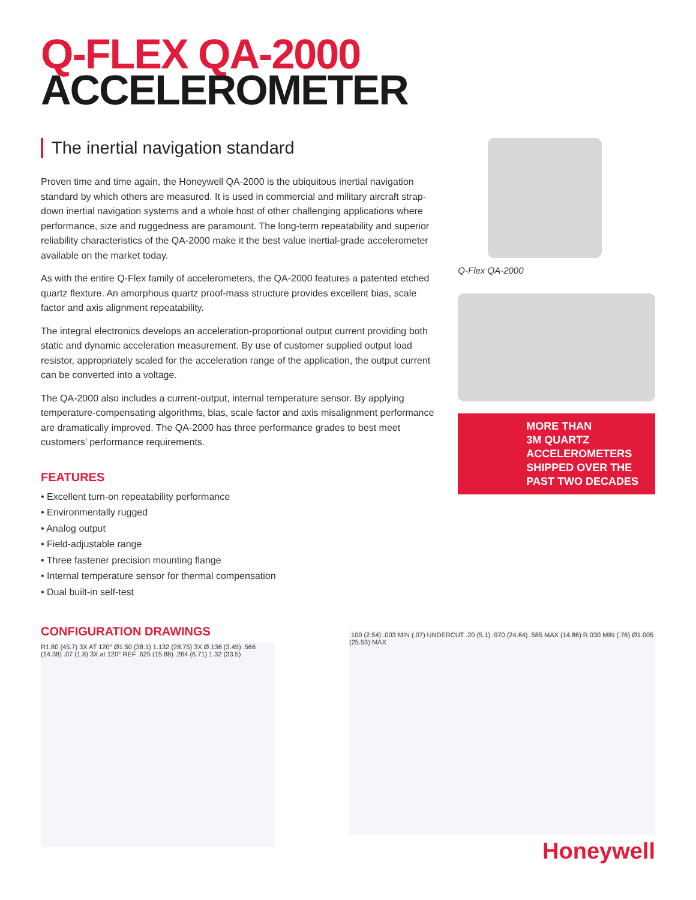Q-FLEX QA-2000
ACCELEROMETER
The inertial navigation standard
Proven time and time again, the Honeywell QA-2000 is the ubiquitous inertial navigation standard by which others are measured. It is used in commercial and military aircraft strap-down inertial navigation systems and a whole host of other challenging applications where performance, size and ruggedness are paramount. The long-term repeatability and superior reliability characteristics of the QA-2000 make it the best value inertial-grade accelerometer available on the market today.
As with the entire Q-Flex family of accelerometers, the QA-2000 features a patented etched quartz flexture. An amorphous quartz proof-mass structure provides excellent bias, scale factor and axis alignment repeatability.
The integral electronics develops an acceleration-proportional output current providing both static and dynamic acceleration measurement. By use of customer supplied output load resistor, appropriately scaled for the acceleration range of the application, the output current can be converted into a voltage.
The QA-2000 also includes a current-output, internal temperature sensor. By applying temperature-compensating algorithms, bias, scale factor and axis misalignment performance are dramatically improved. The QA-2000 has three performance grades to best meet customers’ performance requirements.
FEATURES
• Excellent turn-on repeatability performance
• Environmentally rugged
• Analog output
• Field-adjustable range
• Three fastener precision mounting flange
• Internal temperature sensor for thermal compensation
• Dual built-in self-test
Q-Flex QA-2000
MORE THAN
3M QUARTZ
ACCELEROMETERS
SHIPPED OVER THE
PAST TWO DECADES
CONFIGURATION DRAWINGS
R1.80 (45.7) 3X AT 120° Ø1.50 (38.1) 1.132 (28.75) 3X Ø.136 (3.45) .566 (14.38) .07 (1.8) 3X at 120° REF .625 (15.88) .264 (6.71) 1.32 (33.5)
.100 (2.54) .003 MIN (.07) UNDERCUT .20 (5.1) .970 (24.64) .585 MAX (14.86) R.030 MIN (.76) Ø1.005 (25.53) MAX
Honeywell